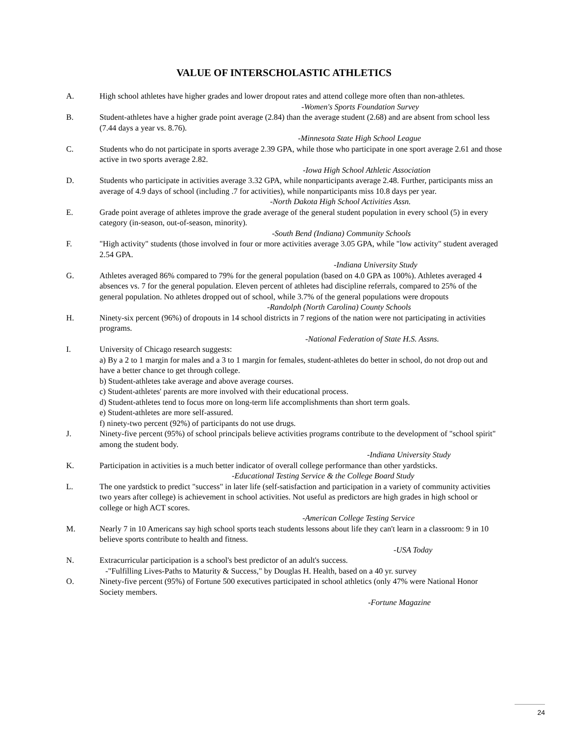VALUE OF INTERSCHOLASTIC ATHLETICS
A. High school athletes have higher grades and lower dropout rates and attend college more often than non-athletes.
-Women's Sports Foundation Survey
B. Student-athletes have a higher grade point average (2.84) than the average student (2.68) and are absent from school less (7.44 days a year vs. 8.76).
-Minnesota State High School League
C. Students who do not participate in sports average 2.39 GPA, while those who participate in one sport average 2.61 and those active in two sports average 2.82.
-Iowa High School Athletic Association
D. Students who participate in activities average 3.32 GPA, while nonparticipants average 2.48. Further, participants miss an average of 4.9 days of school (including .7 for activities), while nonparticipants miss 10.8 days per year.
-North Dakota High School Activities Assn.
E. Grade point average of athletes improve the grade average of the general student population in every school (5) in every category (in-season, out-of-season, minority).
-South Bend (Indiana) Community Schools
F. "High activity" students (those involved in four or more activities average 3.05 GPA, while "low activity" student averaged 2.54 GPA.
-Indiana University Study
G. Athletes averaged 86% compared to 79% for the general population (based on 4.0 GPA as 100%). Athletes averaged 4 absences vs. 7 for the general population. Eleven percent of athletes had discipline referrals, compared to 25% of the general population. No athletes dropped out of school, while 3.7% of the general populations were dropouts
-Randolph (North Carolina) County Schools
H. Ninety-six percent (96%) of dropouts in 14 school districts in 7 regions of the nation were not participating in activities programs.
-National Federation of State H.S. Assns.
I. University of Chicago research suggests:
a) By a 2 to 1 margin for males and a 3 to 1 margin for females, student-athletes do better in school, do not drop out and have a better chance to get through college.
b) Student-athletes take average and above average courses.
c) Student-athletes' parents are more involved with their educational process.
d) Student-athletes tend to focus more on long-term life accomplishments than short term goals.
e) Student-athletes are more self-assured.
f) ninety-two percent (92%) of participants do not use drugs.
J. Ninety-five percent (95%) of school principals believe activities programs contribute to the development of "school spirit" among the student body.
-Indiana University Study
K. Participation in activities is a much better indicator of overall college performance than other yardsticks.
-Educational Testing Service & the College Board Study
L. The one yardstick to predict "success" in later life (self-satisfaction and participation in a variety of community activities two years after college) is achievement in school activities. Not useful as predictors are high grades in high school or college or high ACT scores.
-American College Testing Service
M. Nearly 7 in 10 Americans say high school sports teach students lessons about life they can't learn in a classroom: 9 in 10 believe sports contribute to health and fitness.
-USA Today
N. Extracurricular participation is a school's best predictor of an adult's success.
-"Fulfilling Lives-Paths to Maturity & Success," by Douglas H. Health, based on a 40 yr. survey
O. Ninety-five percent (95%) of Fortune 500 executives participated in school athletics (only 47% were National Honor Society members.
-Fortune Magazine
24